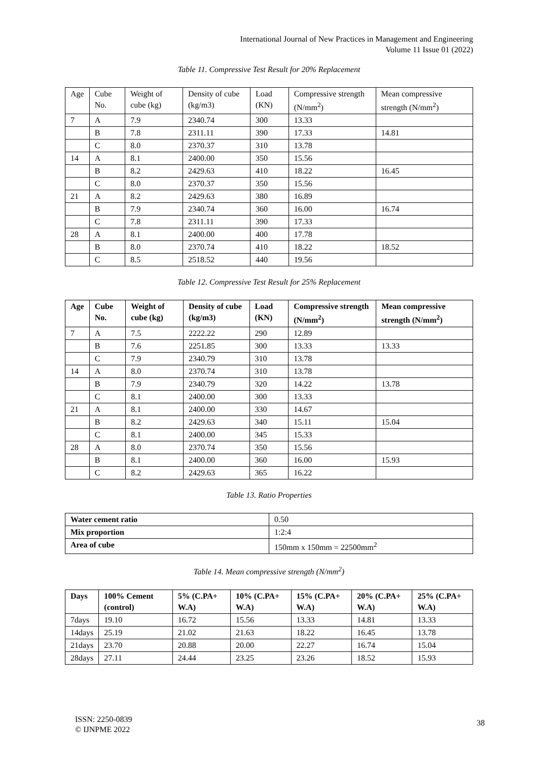International Journal of New Practices in Management and Engineering
Volume 11 Issue 01 (2022)
Table 11. Compressive Test Result for 20% Replacement
| Age | Cube No. | Weight of cube (kg) | Density of cube (kg/m3) | Load (KN) | Compressive strength (N/mm<sup>2</sup>) | Mean compressive strength (N/mm<sup>2</sup>) |
| --- | --- | --- | --- | --- | --- | --- |
| 7 | A | 7.9 | 2340.74 | 300 | 13.33 | |
| | B | 7.8 | 2311.11 | 390 | 17.33 | 14.81 |
| | C | 8.0 | 2370.37 | 310 | 13.78 | |
| 14 | A | 8.1 | 2400.00 | 350 | 15.56 | |
| | B | 8.2 | 2429.63 | 410 | 18.22 | 16.45 |
| | C | 8.0 | 2370.37 | 350 | 15.56 | |
| 21 | A | 8.2 | 2429.63 | 380 | 16.89 | |
| | B | 7.9 | 2340.74 | 360 | 16.00 | 16.74 |
| | C | 7.8 | 2311.11 | 390 | 17.33 | |
| 28 | A | 8.1 | 2400.00 | 400 | 17.78 | |
| | B | 8.0 | 2370.74 | 410 | 18.22 | 18.52 |
| | C | 8.5 | 2518.52 | 440 | 19.56 | |
Table 12. Compressive Test Result for 25% Replacement
| Age | Cube No. | Weight of cube (kg) | Density of cube (kg/m3) | Load (KN) | Compressive strength (N/mm<sup>2</sup>) | Mean compressive strength (N/mm<sup>2</sup>) |
| --- | --- | --- | --- | --- | --- | --- |
| 7 | A | 7.5 | 2222.22 | 290 | 12.89 | |
| | B | 7.6 | 2251.85 | 300 | 13.33 | 13.33 |
| | C | 7.9 | 2340.79 | 310 | 13.78 | |
| 14 | A | 8.0 | 2370.74 | 310 | 13.78 | |
| | B | 7.9 | 2340.79 | 320 | 14.22 | 13.78 |
| | C | 8.1 | 2400.00 | 300 | 13.33 | |
| 21 | A | 8.1 | 2400.00 | 330 | 14.67 | |
| | B | 8.2 | 2429.63 | 340 | 15.11 | 15.04 |
| | C | 8.1 | 2400.00 | 345 | 15.33 | |
| 28 | A | 8.0 | 2370.74 | 350 | 15.56 | |
| | B | 8.1 | 2400.00 | 360 | 16.00 | 15.93 |
| | C | 8.2 | 2429.63 | 365 | 16.22 | |
Table 13. Ratio Properties
| Water cement ratio | 0.50 |
| Mix proportion | 1:2:4 |
| Area of cube | 150mm x 150mm = 22500mm<sup>2</sup> |
Table 14. Mean compressive strength (N/mm<sup>2</sup>)
| Days | 100% Cement (control) | 5% (C.PA+ W.A) | 10% (C.PA+ W.A) | 15% (C.PA+ W.A) | 20% (C.PA+ W.A) | 25% (C.PA+ W.A) |
| --- | --- | --- | --- | --- | --- | --- |
| 7days | 19.10 | 16.72 | 15.56 | 13.33 | 14.81 | 13.33 |
| 14days | 25.19 | 21.02 | 21.63 | 18.22 | 16.45 | 13.78 |
| 21days | 23.70 | 20.88 | 20.00 | 22.27 | 16.74 | 15.04 |
| 28days | 27.11 | 24.44 | 23.25 | 23.26 | 18.52 | 15.93 |
ISSN: 2250-0839
© IJNPME 2022
38